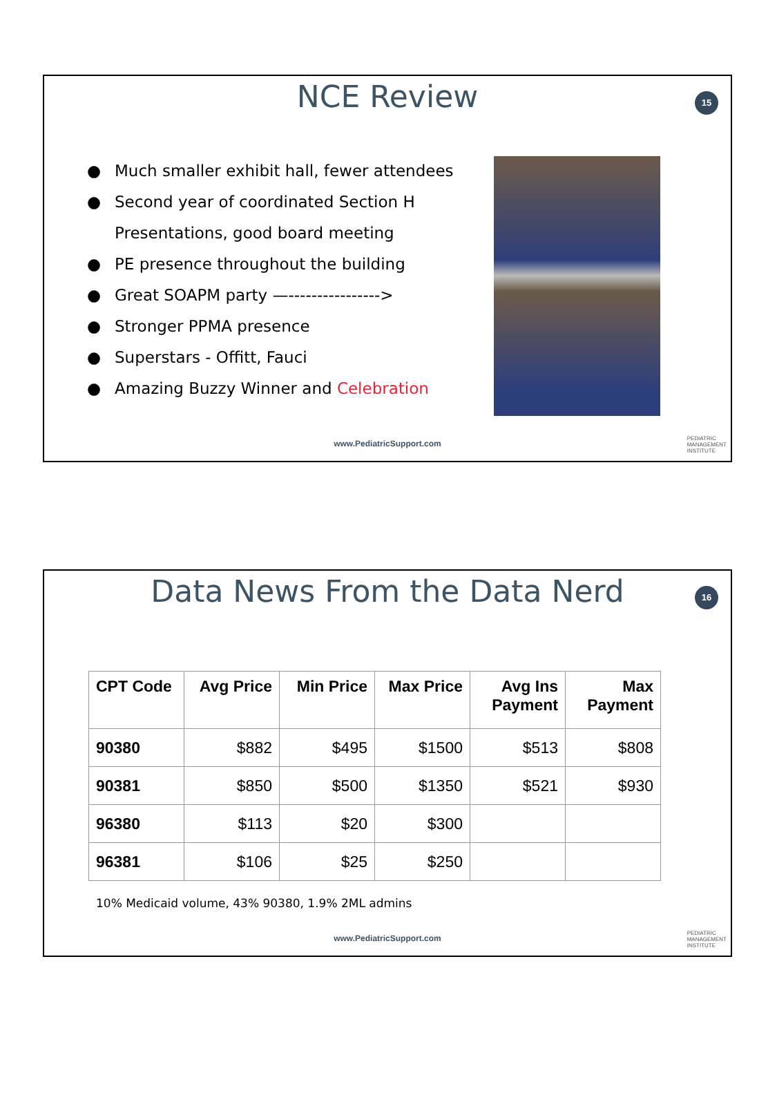NCE Review
15
● Much smaller exhibit hall, fewer attendees
● Second year of coordinated Section H
Presentations, good board meeting
● PE presence throughout the building
● Great SOAPM party —---------------->
● Stronger PPMA presence
● Superstars - Offitt, Fauci
● Amazing Buzzy Winner and Celebration
www.PediatricSupport.com
PEDIATRIC
MANAGEMENT
INSTITUTE
Data News From the Data Nerd
16
| CPT Code | Avg Price | Min Price | Max Price | Avg Ins Payment | Max Payment |
| --- | --- | --- | --- | --- | --- |
| 90380 | $882 | $495 | $1500 | $513 | $808 |
| 90381 | $850 | $500 | $1350 | $521 | $930 |
| 96380 | $113 | $20 | $300 | | |
| 96381 | $106 | $25 | $250 | | |
10% Medicaid volume, 43% 90380, 1.9% 2ML admins
www.PediatricSupport.com
PEDIATRIC
MANAGEMENT
INSTITUTE